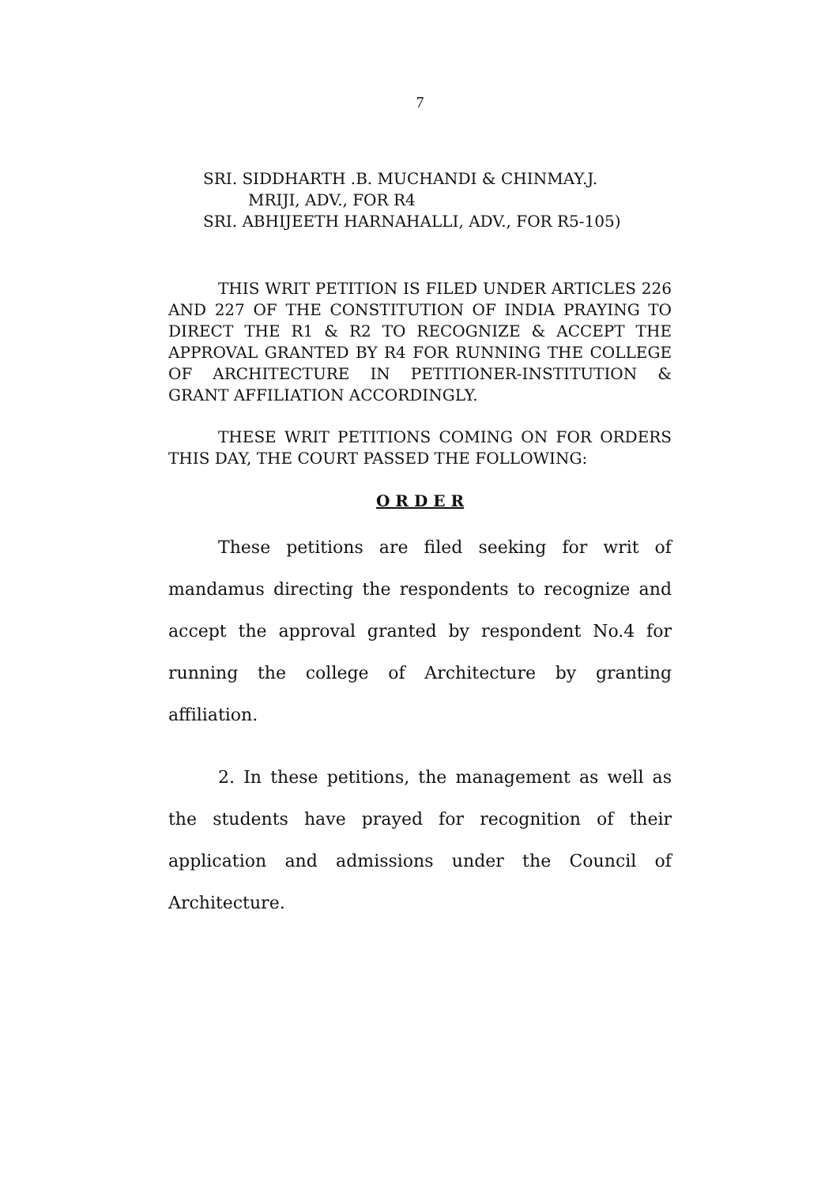7
SRI. SIDDHARTH .B. MUCHANDI & CHINMAY.J.
MRIJI, ADV., FOR R4
SRI. ABHIJEETH HARNAHALLI, ADV., FOR R5-105)
THIS WRIT PETITION IS FILED UNDER ARTICLES 226 AND 227 OF THE CONSTITUTION OF INDIA PRAYING TO DIRECT THE R1 & R2 TO RECOGNIZE & ACCEPT THE APPROVAL GRANTED BY R4 FOR RUNNING THE COLLEGE OF ARCHITECTURE IN PETITIONER-INSTITUTION & GRANT AFFILIATION ACCORDINGLY.
THESE WRIT PETITIONS COMING ON FOR ORDERS THIS DAY, THE COURT PASSED THE FOLLOWING:
O R D E R
These petitions are filed seeking for writ of mandamus directing the respondents to recognize and accept the approval granted by respondent No.4 for running the college of Architecture by granting affiliation.
2. In these petitions, the management as well as the students have prayed for recognition of their application and admissions under the Council of Architecture.